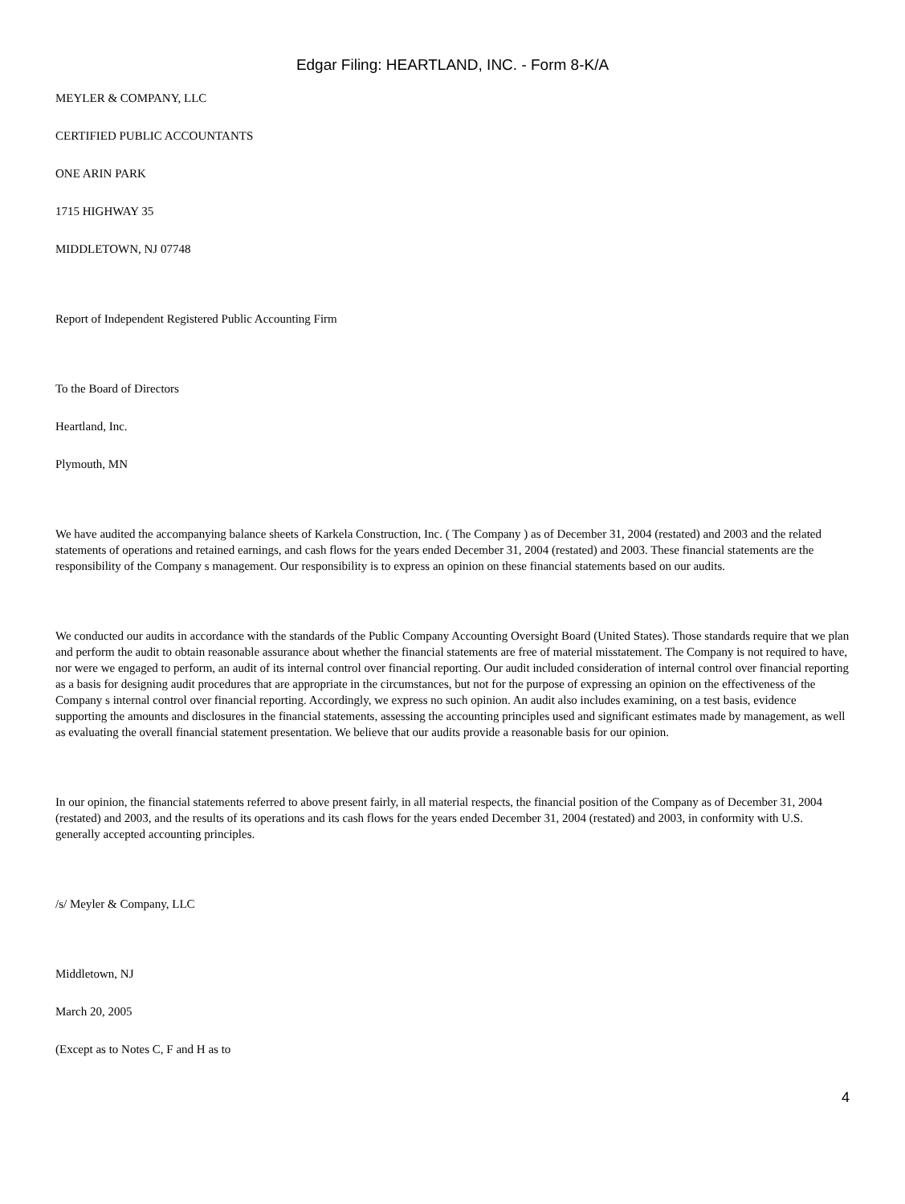Edgar Filing: HEARTLAND, INC. - Form 8-K/A
MEYLER & COMPANY, LLC
CERTIFIED PUBLIC ACCOUNTANTS
ONE ARIN PARK
1715 HIGHWAY 35
MIDDLETOWN, NJ 07748
Report of Independent Registered Public Accounting Firm
To the Board of Directors
Heartland, Inc.
Plymouth, MN
We have audited the accompanying balance sheets of Karkela Construction, Inc. ( The Company ) as of December 31, 2004 (restated) and 2003 and the related statements of operations and retained earnings, and cash flows for the years ended December 31, 2004 (restated) and 2003. These financial statements are the responsibility of the Company s management. Our responsibility is to express an opinion on these financial statements based on our audits.
We conducted our audits in accordance with the standards of the Public Company Accounting Oversight Board (United States). Those standards require that we plan and perform the audit to obtain reasonable assurance about whether the financial statements are free of material misstatement. The Company is not required to have, nor were we engaged to perform, an audit of its internal control over financial reporting. Our audit included consideration of internal control over financial reporting as a basis for designing audit procedures that are appropriate in the circumstances, but not for the purpose of expressing an opinion on the effectiveness of the Company s internal control over financial reporting. Accordingly, we express no such opinion. An audit also includes examining, on a test basis, evidence supporting the amounts and disclosures in the financial statements, assessing the accounting principles used and significant estimates made by management, as well as evaluating the overall financial statement presentation. We believe that our audits provide a reasonable basis for our opinion.
In our opinion, the financial statements referred to above present fairly, in all material respects, the financial position of the Company as of December 31, 2004 (restated) and 2003, and the results of its operations and its cash flows for the years ended December 31, 2004 (restated) and 2003, in conformity with U.S. generally accepted accounting principles.
/s/ Meyler & Company, LLC
Middletown, NJ
March 20, 2005
(Except as to Notes C, F and H as to
4